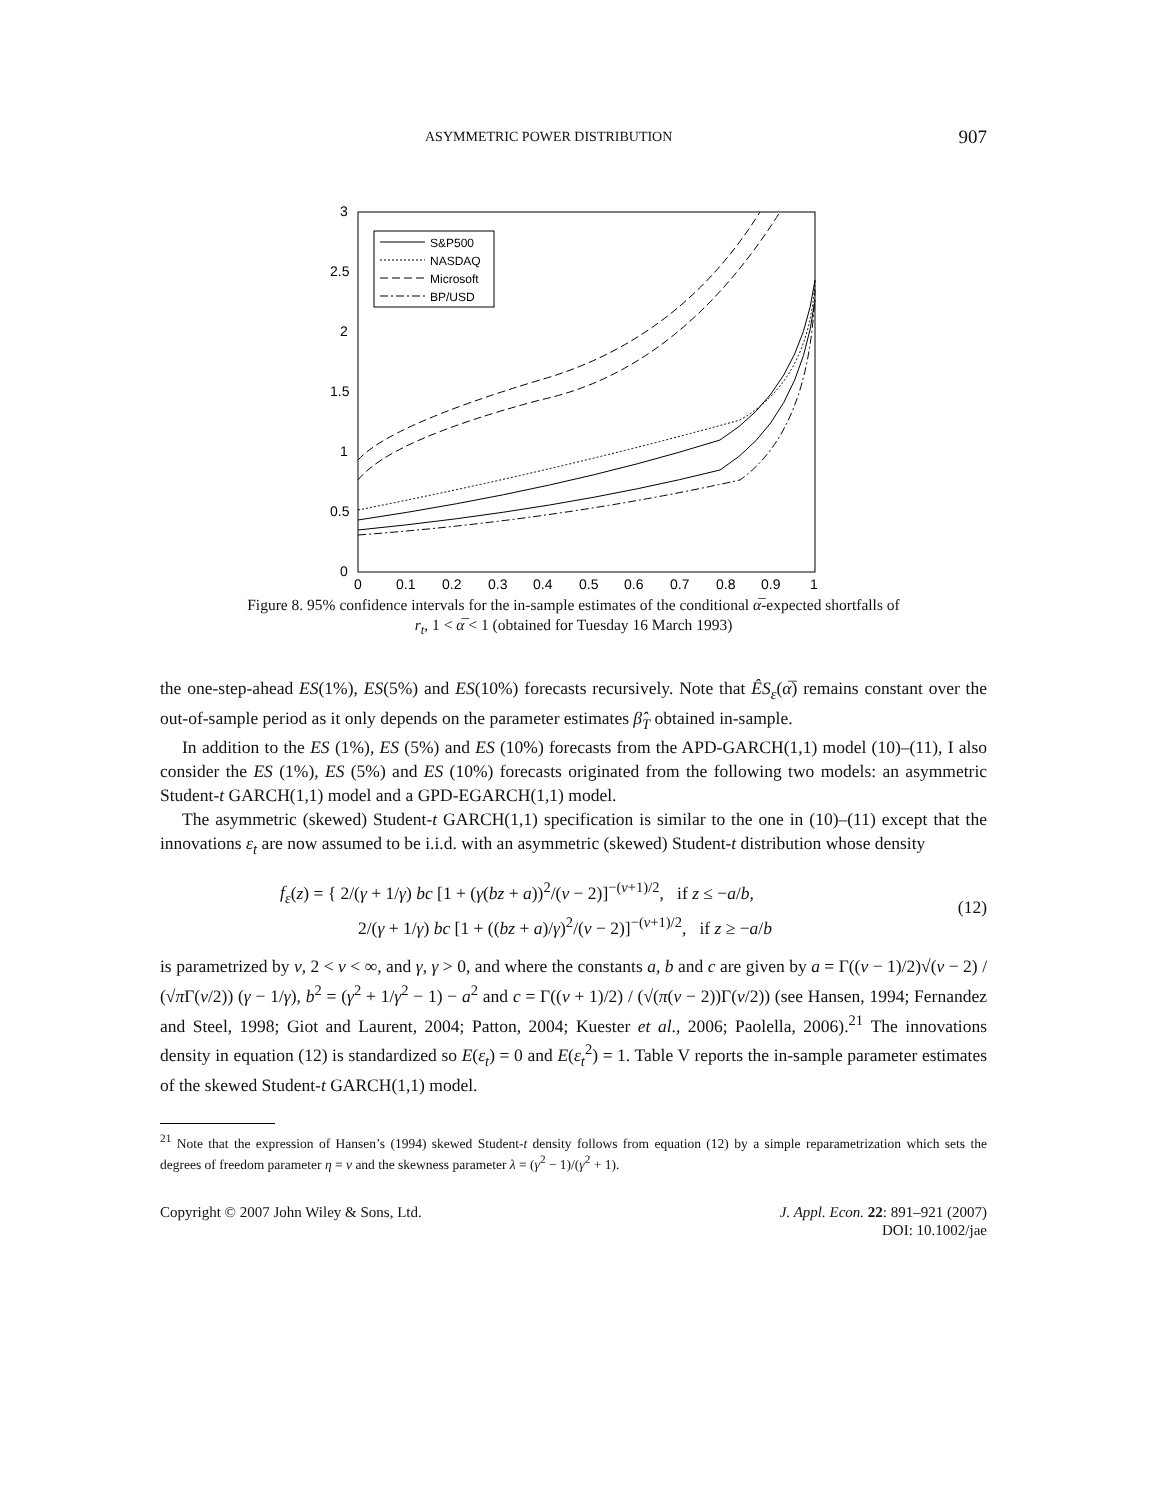ASYMMETRIC POWER DISTRIBUTION 907
3
2.5
2
1.5
1
0.5
0
0
0.1
0.2
0.3
0.4
0.5
0.6
0.7
0.8
0.9
1
S&P500
NASDAQ
Microsoft
BP/USD
Figure 8. 95% confidence intervals for the in-sample estimates of the conditional α̅-expected shortfalls of
r<sub>t</sub>, 1 < α̅ < 1 (obtained for Tuesday 16 March 1993)
the one-step-ahead ES(1%), ES(5%) and ES(10%) forecasts recursively. Note that ÊS<sub>ε</sub>(α̅) remains constant over the out-of-sample period as it only depends on the parameter estimates β̂<sub>T</sub> obtained in-sample.
In addition to the ES (1%), ES (5%) and ES (10%) forecasts from the APD-GARCH(1,1) model (10)–(11), I also consider the ES (1%), ES (5%) and ES (10%) forecasts originated from the following two models: an asymmetric Student-t GARCH(1,1) model and a GPD-EGARCH(1,1) model.
The asymmetric (skewed) Student-t GARCH(1,1) specification is similar to the one in (10)–(11) except that the innovations ε<sub>t</sub> are now assumed to be i.i.d. with an asymmetric (skewed) Student-t distribution whose density
f<sub>ε</sub>(z) = { 2/(γ + 1/γ) bc [1 + (γ(bz + a))<sup>2</sup>/(ν − 2)]<sup>−(ν+1)/2</sup>, if z ≤ −a/b,
2/(γ + 1/γ) bc [1 + ((bz + a)/γ)<sup>2</sup>/(ν − 2)]<sup>−(ν+1)/2</sup>, if z ≥ −a/b
(12)
is parametrized by ν, 2 < ν < ∞, and γ, γ > 0, and where the constants a, b and c are given by a = Γ((ν − 1)/2)√(ν − 2) / (√π Γ(ν/2)) (γ − 1/γ), b<sup>2</sup> = (γ<sup>2</sup> + 1/γ<sup>2</sup> − 1) − a<sup>2</sup> and c = Γ((ν + 1)/2) / (√(π(ν − 2))Γ(ν/2)) (see Hansen, 1994; Fernandez and Steel, 1998; Giot and Laurent, 2004; Patton, 2004; Kuester et al., 2006; Paolella, 2006).<sup>21</sup> The innovations density in equation (12) is standardized so E(ε<sub>t</sub>) = 0 and E(ε<sub>t</sub><sup>2</sup>) = 1. Table V reports the in-sample parameter estimates of the skewed Student-t GARCH(1,1) model.
<sup>21</sup> Note that the expression of Hansen’s (1994) skewed Student-t density follows from equation (12) by a simple reparametrization which sets the degrees of freedom parameter η = ν and the skewness parameter λ = (γ<sup>2</sup> − 1)/(γ<sup>2</sup> + 1).
Copyright © 2007 John Wiley & Sons, Ltd. J. Appl. Econ. 22: 891–921 (2007)
DOI: 10.1002/jae